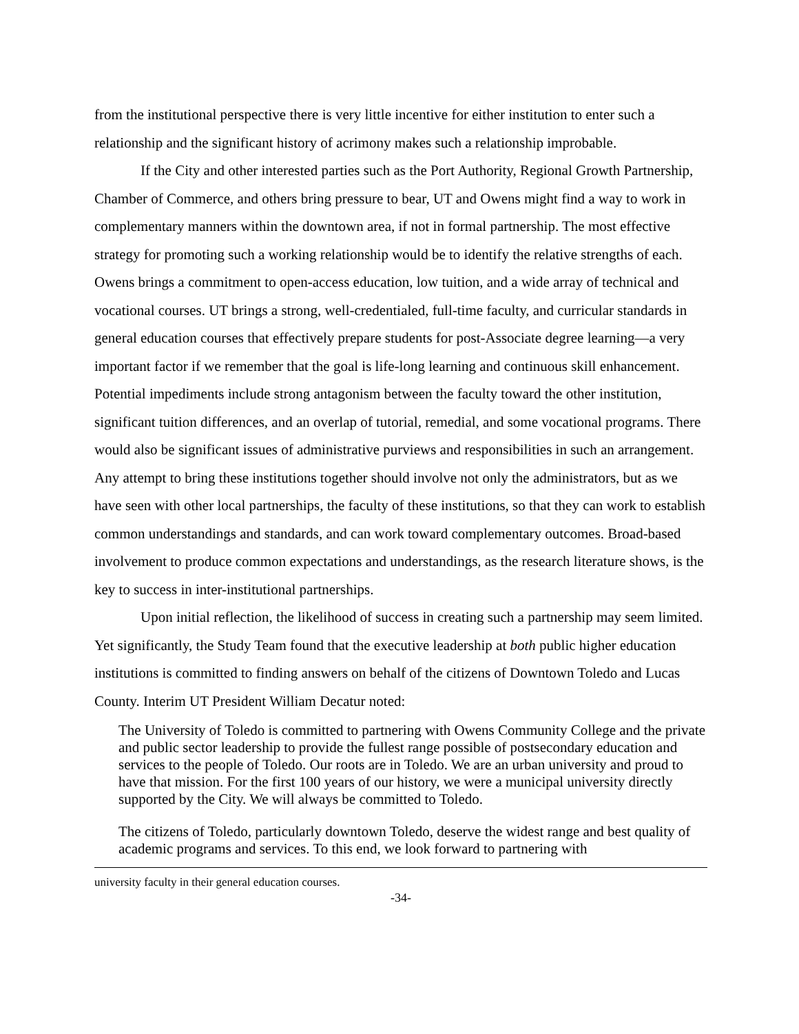from the institutional perspective there is very little incentive for either institution to enter such a relationship and the significant history of acrimony makes such a relationship improbable.
If the City and other interested parties such as the Port Authority, Regional Growth Partnership, Chamber of Commerce, and others bring pressure to bear, UT and Owens might find a way to work in complementary manners within the downtown area, if not in formal partnership. The most effective strategy for promoting such a working relationship would be to identify the relative strengths of each. Owens brings a commitment to open-access education, low tuition, and a wide array of technical and vocational courses. UT brings a strong, well-credentialed, full-time faculty, and curricular standards in general education courses that effectively prepare students for post-Associate degree learning—a very important factor if we remember that the goal is life-long learning and continuous skill enhancement. Potential impediments include strong antagonism between the faculty toward the other institution, significant tuition differences, and an overlap of tutorial, remedial, and some vocational programs. There would also be significant issues of administrative purviews and responsibilities in such an arrangement. Any attempt to bring these institutions together should involve not only the administrators, but as we have seen with other local partnerships, the faculty of these institutions, so that they can work to establish common understandings and standards, and can work toward complementary outcomes. Broad-based involvement to produce common expectations and understandings, as the research literature shows, is the key to success in inter-institutional partnerships.
Upon initial reflection, the likelihood of success in creating such a partnership may seem limited. Yet significantly, the Study Team found that the executive leadership at both public higher education institutions is committed to finding answers on behalf of the citizens of Downtown Toledo and Lucas County. Interim UT President William Decatur noted:
The University of Toledo is committed to partnering with Owens Community College and the private and public sector leadership to provide the fullest range possible of postsecondary education and services to the people of Toledo. Our roots are in Toledo. We are an urban university and proud to have that mission. For the first 100 years of our history, we were a municipal university directly supported by the City. We will always be committed to Toledo.
The citizens of Toledo, particularly downtown Toledo, deserve the widest range and best quality of academic programs and services. To this end, we look forward to partnering with
university faculty in their general education courses.
-34-